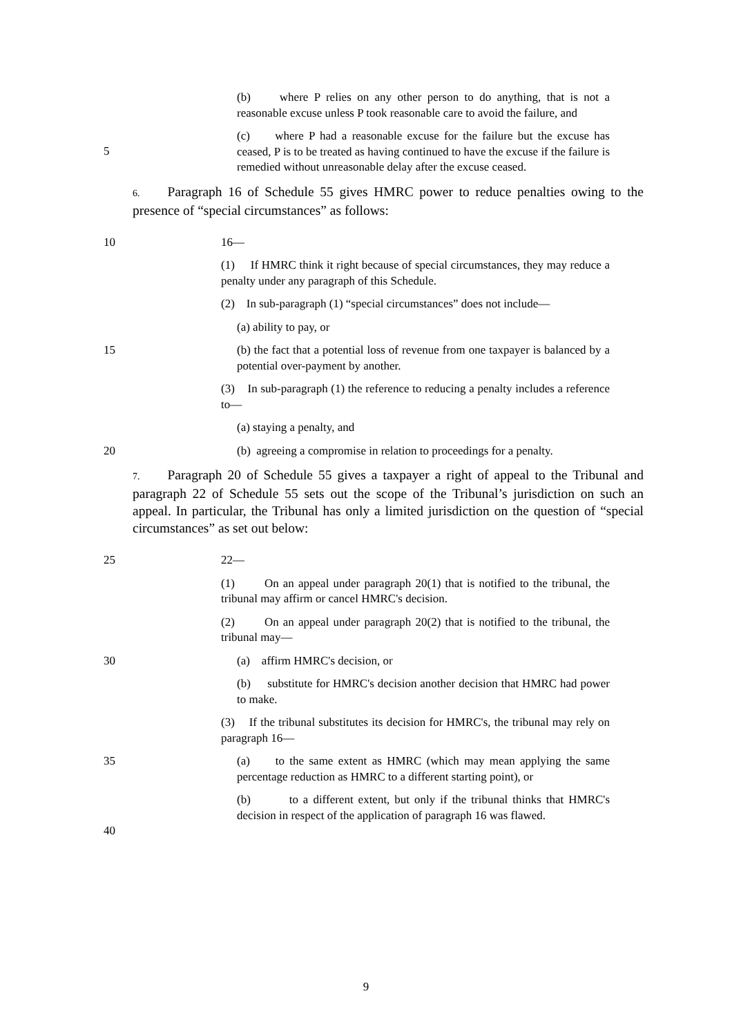(b) where P relies on any other person to do anything, that is not a reasonable excuse unless P took reasonable care to avoid the failure, and
5
(c) where P had a reasonable excuse for the failure but the excuse has ceased, P is to be treated as having continued to have the excuse if the failure is remedied without unreasonable delay after the excuse ceased.
6. Paragraph 16 of Schedule 55 gives HMRC power to reduce penalties owing to the presence of “special circumstances” as follows:
10
16—
(1) If HMRC think it right because of special circumstances, they may reduce a penalty under any paragraph of this Schedule.
(2) In sub-paragraph (1) “special circumstances” does not include—
(a) ability to pay, or
15
(b) the fact that a potential loss of revenue from one taxpayer is balanced by a potential over-payment by another.
(3) In sub-paragraph (1) the reference to reducing a penalty includes a reference to—
(a) staying a penalty, and
20
(b) agreeing a compromise in relation to proceedings for a penalty.
7. Paragraph 20 of Schedule 55 gives a taxpayer a right of appeal to the Tribunal and paragraph 22 of Schedule 55 sets out the scope of the Tribunal’s jurisdiction on such an appeal. In particular, the Tribunal has only a limited jurisdiction on the question of “special circumstances” as set out below:
25
22—
(1) On an appeal under paragraph 20(1) that is notified to the tribunal, the tribunal may affirm or cancel HMRC's decision.
(2) On an appeal under paragraph 20(2) that is notified to the tribunal, the tribunal may—
30
(a) affirm HMRC's decision, or
(b) substitute for HMRC's decision another decision that HMRC had power to make.
(3) If the tribunal substitutes its decision for HMRC's, the tribunal may rely on paragraph 16—
35
(a) to the same extent as HMRC (which may mean applying the same percentage reduction as HMRC to a different starting point), or
40
(b) to a different extent, but only if the tribunal thinks that HMRC's decision in respect of the application of paragraph 16 was flawed.
9